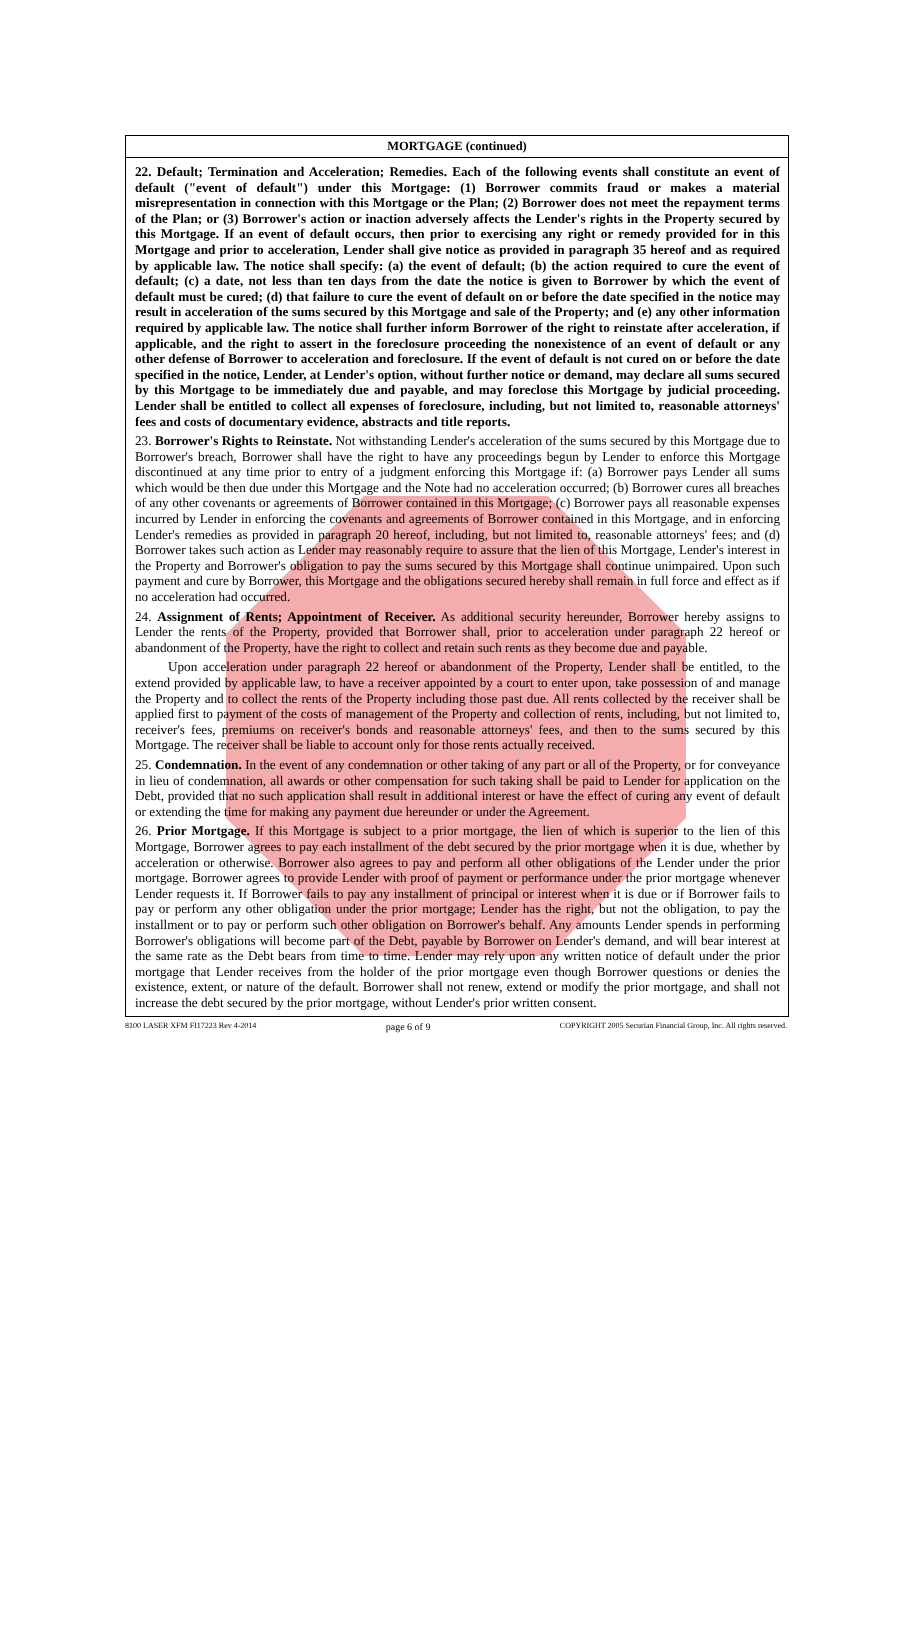MORTGAGE (continued)
22. Default; Termination and Acceleration; Remedies. Each of the following events shall constitute an event of default ("event of default") under this Mortgage: (1) Borrower commits fraud or makes a material misrepresentation in connection with this Mortgage or the Plan; (2) Borrower does not meet the repayment terms of the Plan; or (3) Borrower's action or inaction adversely affects the Lender's rights in the Property secured by this Mortgage. If an event of default occurs, then prior to exercising any right or remedy provided for in this Mortgage and prior to acceleration, Lender shall give notice as provided in paragraph 35 hereof and as required by applicable law. The notice shall specify: (a) the event of default; (b) the action required to cure the event of default; (c) a date, not less than ten days from the date the notice is given to Borrower by which the event of default must be cured; (d) that failure to cure the event of default on or before the date specified in the notice may result in acceleration of the sums secured by this Mortgage and sale of the Property; and (e) any other information required by applicable law. The notice shall further inform Borrower of the right to reinstate after acceleration, if applicable, and the right to assert in the foreclosure proceeding the nonexistence of an event of default or any other defense of Borrower to acceleration and foreclosure. If the event of default is not cured on or before the date specified in the notice, Lender, at Lender's option, without further notice or demand, may declare all sums secured by this Mortgage to be immediately due and payable, and may foreclose this Mortgage by judicial proceeding. Lender shall be entitled to collect all expenses of foreclosure, including, but not limited to, reasonable attorneys' fees and costs of documentary evidence, abstracts and title reports.
23. Borrower's Rights to Reinstate. Not withstanding Lender's acceleration of the sums secured by this Mortgage due to Borrower's breach, Borrower shall have the right to have any proceedings begun by Lender to enforce this Mortgage discontinued at any time prior to entry of a judgment enforcing this Mortgage if: (a) Borrower pays Lender all sums which would be then due under this Mortgage and the Note had no acceleration occurred; (b) Borrower cures all breaches of any other covenants or agreements of Borrower contained in this Mortgage; (c) Borrower pays all reasonable expenses incurred by Lender in enforcing the covenants and agreements of Borrower contained in this Mortgage, and in enforcing Lender's remedies as provided in paragraph 20 hereof, including, but not limited to, reasonable attorneys' fees; and (d) Borrower takes such action as Lender may reasonably require to assure that the lien of this Mortgage, Lender's interest in the Property and Borrower's obligation to pay the sums secured by this Mortgage shall continue unimpaired. Upon such payment and cure by Borrower, this Mortgage and the obligations secured hereby shall remain in full force and effect as if no acceleration had occurred.
24. Assignment of Rents; Appointment of Receiver. As additional security hereunder, Borrower hereby assigns to Lender the rents of the Property, provided that Borrower shall, prior to acceleration under paragraph 22 hereof or abandonment of the Property, have the right to collect and retain such rents as they become due and payable.
Upon acceleration under paragraph 22 hereof or abandonment of the Property, Lender shall be entitled, to the extend provided by applicable law, to have a receiver appointed by a court to enter upon, take possession of and manage the Property and to collect the rents of the Property including those past due. All rents collected by the receiver shall be applied first to payment of the costs of management of the Property and collection of rents, including, but not limited to, receiver's fees, premiums on receiver's bonds and reasonable attorneys' fees, and then to the sums secured by this Mortgage. The receiver shall be liable to account only for those rents actually received.
25. Condemnation. In the event of any condemnation or other taking of any part or all of the Property, or for conveyance in lieu of condemnation, all awards or other compensation for such taking shall be paid to Lender for application on the Debt, provided that no such application shall result in additional interest or have the effect of curing any event of default or extending the time for making any payment due hereunder or under the Agreement.
26. Prior Mortgage. If this Mortgage is subject to a prior mortgage, the lien of which is superior to the lien of this Mortgage, Borrower agrees to pay each installment of the debt secured by the prior mortgage when it is due, whether by acceleration or otherwise. Borrower also agrees to pay and perform all other obligations of the Lender under the prior mortgage. Borrower agrees to provide Lender with proof of payment or performance under the prior mortgage whenever Lender requests it. If Borrower fails to pay any installment of principal or interest when it is due or if Borrower fails to pay or perform any other obligation under the prior mortgage; Lender has the right, but not the obligation, to pay the installment or to pay or perform such other obligation on Borrower's behalf. Any amounts Lender spends in performing Borrower's obligations will become part of the Debt, payable by Borrower on Lender's demand, and will bear interest at the same rate as the Debt bears from time to time. Lender may rely upon any written notice of default under the prior mortgage that Lender receives from the holder of the prior mortgage even though Borrower questions or denies the existence, extent, or nature of the default. Borrower shall not renew, extend or modify the prior mortgage, and shall not increase the debt secured by the prior mortgage, without Lender's prior written consent.
8100 LASER XFM FI17223 Rev 4-2014 page 6 of 9 COPYRIGHT 2005 Securian Financial Group, Inc. All rights reserved.